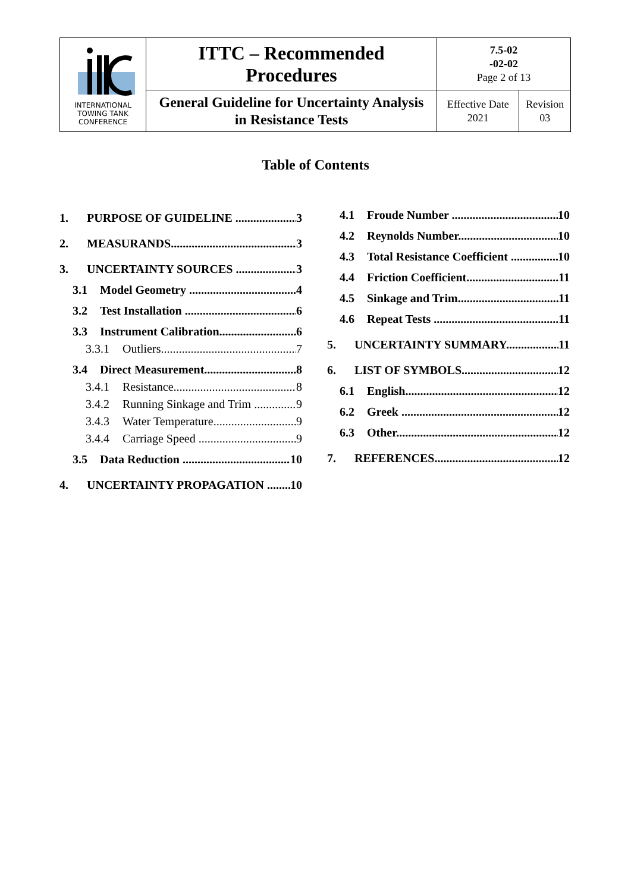| INTERNATIONAL TOWING TANK CONFERENCE | ITTC – Recommended Procedures | 7.5-02 -02-02 Page 2 of 13 | |
| | General Guideline for Uncertainty Analysis in Resistance Tests | Effective Date 2021 | Revision 03 |
Table of Contents
1. PURPOSE OF GUIDELINE 3
2. MEASURANDS 3
3. UNCERTAINTY SOURCES 3
3.1 Model Geometry 4
3.2 Test Installation 6
3.3 Instrument Calibration 6
3.3.1 Outliers 7
3.4 Direct Measurement 8
3.4.1 Resistance 8
3.4.2 Running Sinkage and Trim 9
3.4.3 Water Temperature 9
3.4.4 Carriage Speed 9
3.5 Data Reduction 10
4. UNCERTAINTY PROPAGATION 10
4.1 Froude Number 10
4.2 Reynolds Number 10
4.3 Total Resistance Coefficient 10
4.4 Friction Coefficient 11
4.5 Sinkage and Trim 11
4.6 Repeat Tests 11
5. UNCERTAINTY SUMMARY 11
6. LIST OF SYMBOLS 12
6.1 English 12
6.2 Greek 12
6.3 Other 12
7. REFERENCES 12